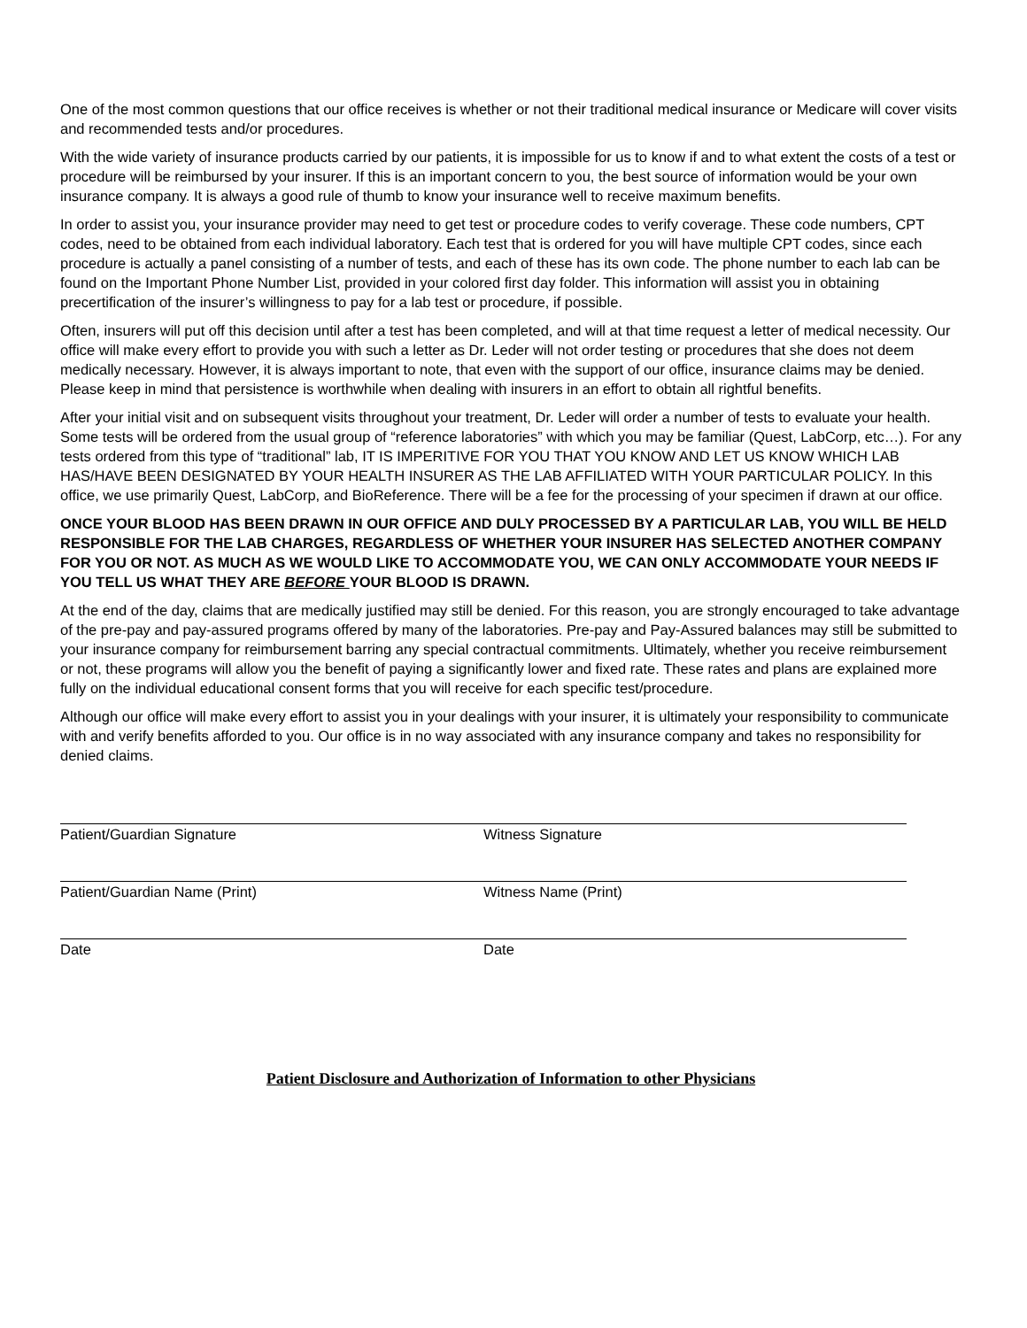One of the most common questions that our office receives is whether or not their traditional medical insurance or Medicare will cover visits and recommended tests and/or procedures.
With the wide variety of insurance products carried by our patients, it is impossible for us to know if and to what extent the costs of a test or procedure will be reimbursed by your insurer. If this is an important concern to you, the best source of information would be your own insurance company. It is always a good rule of thumb to know your insurance well to receive maximum benefits.
In order to assist you, your insurance provider may need to get test or procedure codes to verify coverage. These code numbers, CPT codes, need to be obtained from each individual laboratory. Each test that is ordered for you will have multiple CPT codes, since each procedure is actually a panel consisting of a number of tests, and each of these has its own code. The phone number to each lab can be found on the Important Phone Number List, provided in your colored first day folder. This information will assist you in obtaining precertification of the insurer’s willingness to pay for a lab test or procedure, if possible.
Often, insurers will put off this decision until after a test has been completed, and will at that time request a letter of medical necessity. Our office will make every effort to provide you with such a letter as Dr. Leder will not order testing or procedures that she does not deem medically necessary. However, it is always important to note, that even with the support of our office, insurance claims may be denied. Please keep in mind that persistence is worthwhile when dealing with insurers in an effort to obtain all rightful benefits.
After your initial visit and on subsequent visits throughout your treatment, Dr. Leder will order a number of tests to evaluate your health. Some tests will be ordered from the usual group of “reference laboratories” with which you may be familiar (Quest, LabCorp, etc…). For any tests ordered from this type of “traditional” lab, IT IS IMPERITIVE FOR YOU THAT YOU KNOW AND LET US KNOW WHICH LAB HAS/HAVE BEEN DESIGNATED BY YOUR HEALTH INSURER AS THE LAB AFFILIATED WITH YOUR PARTICULAR POLICY. In this office, we use primarily Quest, LabCorp, and BioReference. There will be a fee for the processing of your specimen if drawn at our office.
ONCE YOUR BLOOD HAS BEEN DRAWN IN OUR OFFICE AND DULY PROCESSED BY A PARTICULAR LAB, YOU WILL BE HELD RESPONSIBLE FOR THE LAB CHARGES, REGARDLESS OF WHETHER YOUR INSURER HAS SELECTED ANOTHER COMPANY FOR YOU OR NOT. AS MUCH AS WE WOULD LIKE TO ACCOMMODATE YOU, WE CAN ONLY ACCOMMODATE YOUR NEEDS IF YOU TELL US WHAT THEY ARE BEFORE YOUR BLOOD IS DRAWN.
At the end of the day, claims that are medically justified may still be denied. For this reason, you are strongly encouraged to take advantage of the pre-pay and pay-assured programs offered by many of the laboratories. Pre-pay and Pay-Assured balances may still be submitted to your insurance company for reimbursement barring any special contractual commitments. Ultimately, whether you receive reimbursement or not, these programs will allow you the benefit of paying a significantly lower and fixed rate. These rates and plans are explained more fully on the individual educational consent forms that you will receive for each specific test/procedure.
Although our office will make every effort to assist you in your dealings with your insurer, it is ultimately your responsibility to communicate with and verify benefits afforded to you. Our office is in no way associated with any insurance company and takes no responsibility for denied claims.
Patient/Guardian Signature Witness Signature
Patient/Guardian Name (Print) Witness Name (Print)
Date Date
Patient Disclosure and Authorization of Information to other Physicians